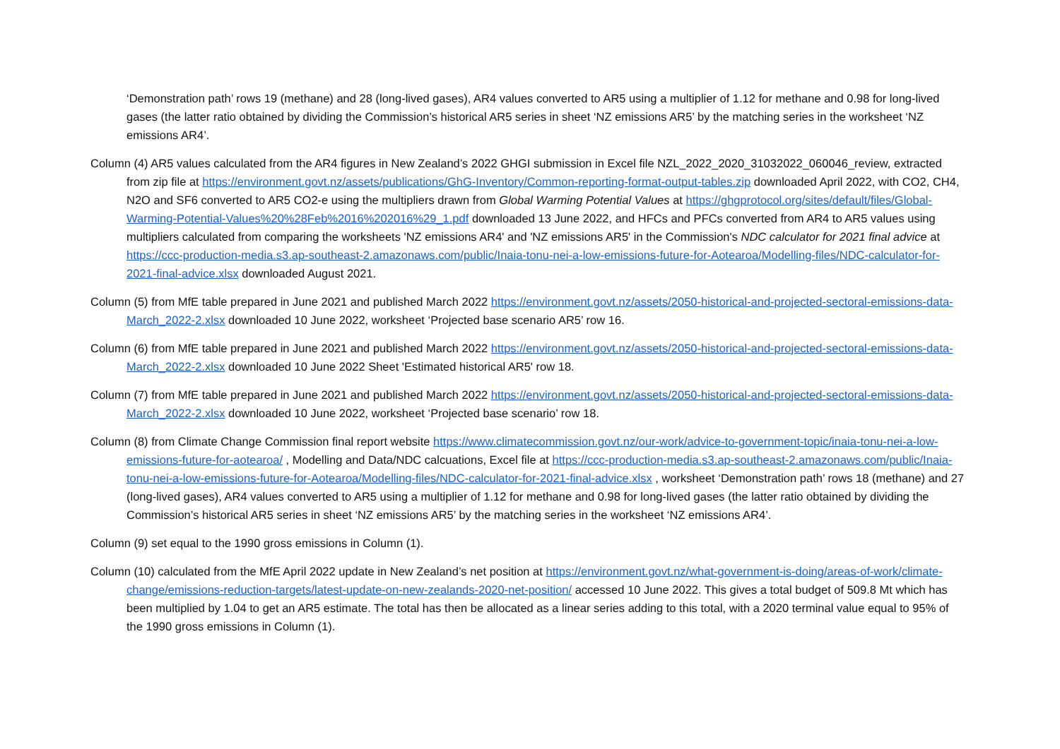‘Demonstration path’ rows 19 (methane) and 28 (long-lived gases), AR4 values converted to AR5 using a multiplier of 1.12 for methane and 0.98 for long-lived gases (the latter ratio obtained by dividing the Commission’s historical AR5 series in sheet ‘NZ emissions AR5’ by the matching series in the worksheet ‘NZ emissions AR4’.
Column (4) AR5 values calculated from the AR4 figures in New Zealand’s 2022 GHGI submission in Excel file NZL_2022_2020_31032022_060046_review, extracted from zip file at https://environment.govt.nz/assets/publications/GhG-Inventory/Common-reporting-format-output-tables.zip downloaded April 2022, with CO2, CH4, N2O and SF6 converted to AR5 CO2-e using the multipliers drawn from Global Warming Potential Values at https://ghgprotocol.org/sites/default/files/Global-Warming-Potential-Values%20%28Feb%2016%202016%29_1.pdf downloaded 13 June 2022, and HFCs and PFCs converted from AR4 to AR5 values using multipliers calculated from comparing the worksheets 'NZ emissions AR4' and 'NZ emissions AR5' in the Commission's NDC calculator for 2021 final advice at https://ccc-production-media.s3.ap-southeast-2.amazonaws.com/public/Inaia-tonu-nei-a-low-emissions-future-for-Aotearoa/Modelling-files/NDC-calculator-for-2021-final-advice.xlsx downloaded August 2021.
Column (5) from MfE table prepared in June 2021 and published March 2022 https://environment.govt.nz/assets/2050-historical-and-projected-sectoral-emissions-data-March_2022-2.xlsx downloaded 10 June 2022, worksheet ‘Projected base scenario AR5’ row 16.
Column (6) from MfE table prepared in June 2021 and published March 2022 https://environment.govt.nz/assets/2050-historical-and-projected-sectoral-emissions-data-March_2022-2.xlsx downloaded 10 June 2022 Sheet 'Estimated historical AR5' row 18.
Column (7) from MfE table prepared in June 2021 and published March 2022 https://environment.govt.nz/assets/2050-historical-and-projected-sectoral-emissions-data-March_2022-2.xlsx downloaded 10 June 2022, worksheet ‘Projected base scenario’ row 18.
Column (8) from Climate Change Commission final report website https://www.climatecommission.govt.nz/our-work/advice-to-government-topic/inaia-tonu-nei-a-low-emissions-future-for-aotearoa/ , Modelling and Data/NDC calcuations, Excel file at https://ccc-production-media.s3.ap-southeast-2.amazonaws.com/public/Inaia-tonu-nei-a-low-emissions-future-for-Aotearoa/Modelling-files/NDC-calculator-for-2021-final-advice.xlsx , worksheet ‘Demonstration path’ rows 18 (methane) and 27 (long-lived gases), AR4 values converted to AR5 using a multiplier of 1.12 for methane and 0.98 for long-lived gases (the latter ratio obtained by dividing the Commission’s historical AR5 series in sheet ‘NZ emissions AR5’ by the matching series in the worksheet ‘NZ emissions AR4’.
Column (9) set equal to the 1990 gross emissions in Column (1).
Column (10) calculated from the MfE April 2022 update in New Zealand’s net position at https://environment.govt.nz/what-government-is-doing/areas-of-work/climate-change/emissions-reduction-targets/latest-update-on-new-zealands-2020-net-position/ accessed 10 June 2022. This gives a total budget of 509.8 Mt which has been multiplied by 1.04 to get an AR5 estimate. The total has then be allocated as a linear series adding to this total, with a 2020 terminal value equal to 95% of the 1990 gross emissions in Column (1).